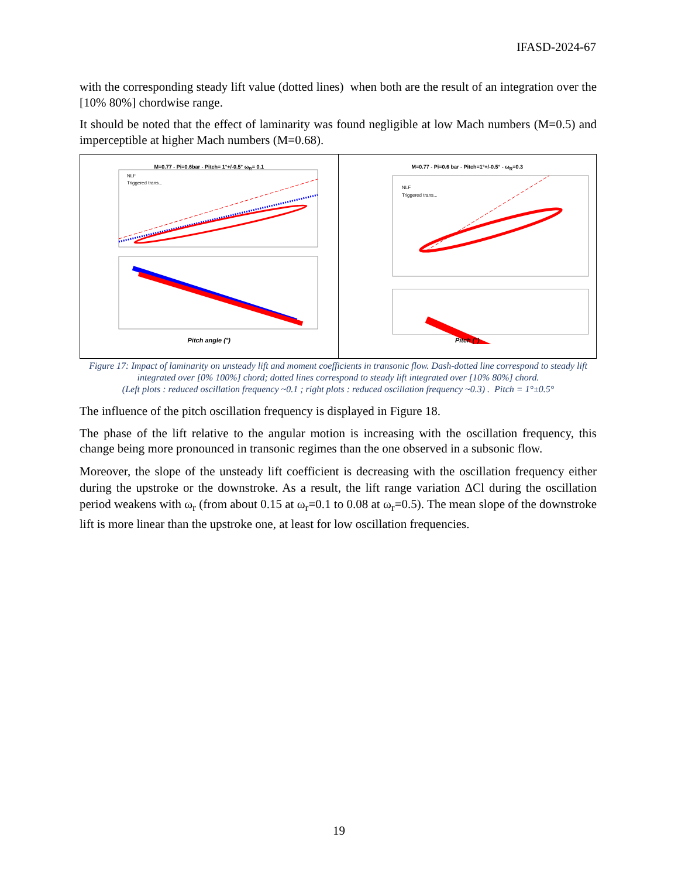IFASD-2024-67
with the corresponding steady lift value (dotted lines) when both are the result of an integration over the [10% 80%] chordwise range.
It should be noted that the effect of laminarity was found negligible at low Mach numbers (M=0.5) and imperceptible at higher Mach numbers (M=0.68).
M=0.77 - Pi=0.6bar - Pitch= 1°+/-0.5° ω<sub>R</sub>= 0.1
NLF
Triggered trans...
Pitch angle (°)
M=0.77 - Pi=0.6 bar - Pitch=1°+/-0.5° - ω<sub>R</sub>=0.3
NLF
Triggered trans...
Pitch (°)
Figure 17: Impact of laminarity on unsteady lift and moment coefficients in transonic flow. Dash-dotted line correspond to steady lift integrated over [0% 100%] chord; dotted lines correspond to steady lift integrated over [10% 80%] chord.
(Left plots : reduced oscillation frequency ~0.1 ; right plots : reduced oscillation frequency ~0.3) . Pitch = 1°±0.5°
The influence of the pitch oscillation frequency is displayed in Figure 18.
The phase of the lift relative to the angular motion is increasing with the oscillation frequency, this change being more pronounced in transonic regimes than the one observed in a subsonic flow.
Moreover, the slope of the unsteady lift coefficient is decreasing with the oscillation frequency either during the upstroke or the downstroke. As a result, the lift range variation ΔCl during the oscillation period weakens with ω<sub>r</sub> (from about 0.15 at ω<sub>r</sub>=0.1 to 0.08 at ω<sub>r</sub>=0.5). The mean slope of the downstroke lift is more linear than the upstroke one, at least for low oscillation frequencies.
19